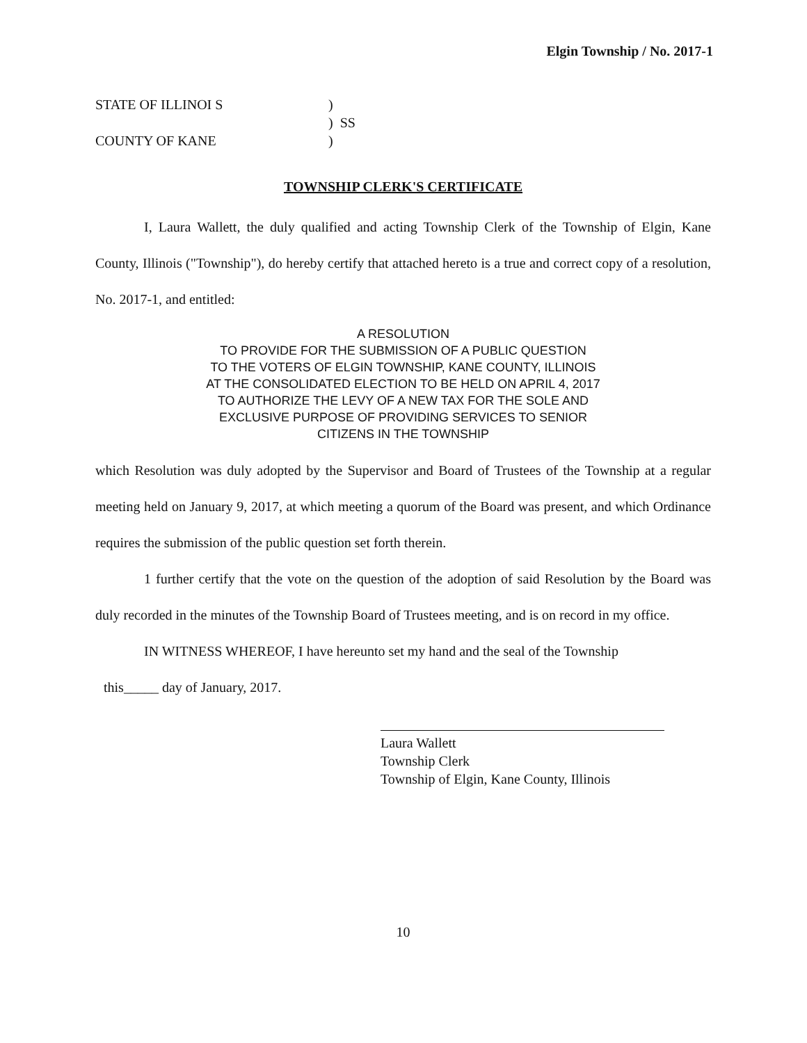Elgin Township / No. 2017-1
STATE OF ILLINOI S)
) SS
COUNTY OF KANE)
TOWNSHIP CLERK'S CERTIFICATE
I, Laura Wallett, the duly qualified and acting Township Clerk of the Township of Elgin, Kane County, Illinois ("Township"), do hereby certify that attached hereto is a true and correct copy of a resolution, No. 2017-1, and entitled:
A RESOLUTION
TO PROVIDE FOR THE SUBMISSION OF A PUBLIC QUESTION
TO THE VOTERS OF ELGIN TOWNSHIP, KANE COUNTY, ILLINOIS
AT THE CONSOLIDATED ELECTION TO BE HELD ON APRIL 4, 2017
TO AUTHORIZE THE LEVY OF A NEW TAX FOR THE SOLE AND
EXCLUSIVE PURPOSE OF PROVIDING SERVICES TO SENIOR
CITIZENS IN THE TOWNSHIP
which Resolution was duly adopted by the Supervisor and Board of Trustees of the Township at a regular meeting held on January 9, 2017, at which meeting a quorum of the Board was present, and which Ordinance requires the submission of the public question set forth therein.
1 further certify that the vote on the question of the adoption of said Resolution by the Board was duly recorded in the minutes of the Township Board of Trustees meeting, and is on record in my office.
IN WITNESS WHEREOF, I have hereunto set my hand and the seal of the Township
this_____ day of January, 2017.
Laura Wallett
Township Clerk
Township of Elgin, Kane County, Illinois
10